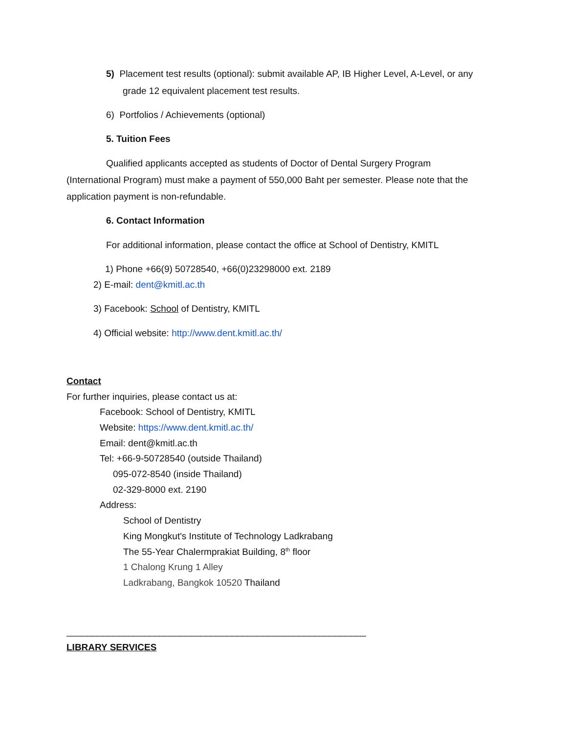5) Placement test results (optional): submit available AP, IB Higher Level, A-Level, or any
grade 12 equivalent placement test results.
6) Portfolios / Achievements (optional)
5. Tuition Fees
Qualified applicants accepted as students of Doctor of Dental Surgery Program
(International Program) must make a payment of 550,000 Baht per semester. Please note that the
application payment is non-refundable.
6. Contact Information
For additional information, please contact the office at School of Dentistry, KMITL
1) Phone +66(9) 50728540, +66(0)23298000 ext. 2189
2) E-mail: dent@kmitl.ac.th
3) Facebook: School of Dentistry, KMITL
4) Official website: http://www.dent.kmitl.ac.th/
Contact
For further inquiries, please contact us at:
Facebook: School of Dentistry, KMITL
Website: https://www.dent.kmitl.ac.th/
Email: dent@kmitl.ac.th
Tel: +66-9-50728540 (outside Thailand)
095-072-8540 (inside Thailand)
02-329-8000 ext. 2190
Address:
School of Dentistry
King Mongkut's Institute of Technology Ladkrabang
The 55-Year Chalermprakiat Building, 8<sup>th</sup> floor
1 Chalong Krung 1 Alley
Ladkrabang, Bangkok 10520 Thailand
__________________________________________________________
LIBRARY SERVICES